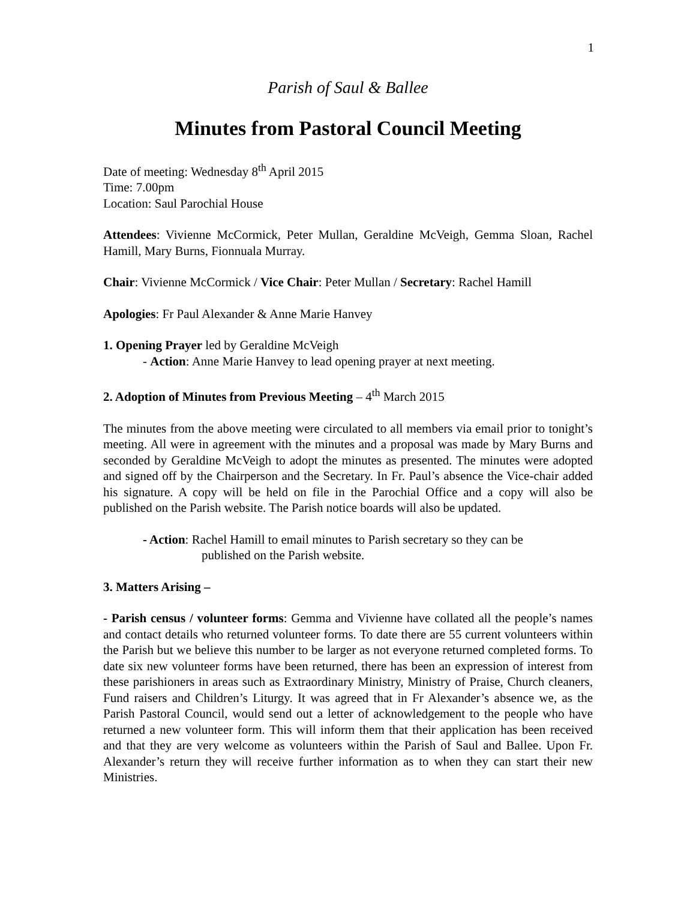1
Parish of Saul & Ballee
Minutes from Pastoral Council Meeting
Date of meeting: Wednesday 8<sup>th</sup> April 2015
Time: 7.00pm
Location: Saul Parochial House
Attendees: Vivienne McCormick, Peter Mullan, Geraldine McVeigh, Gemma Sloan, Rachel Hamill, Mary Burns, Fionnuala Murray.
Chair: Vivienne McCormick / Vice Chair: Peter Mullan / Secretary: Rachel Hamill
Apologies: Fr Paul Alexander & Anne Marie Hanvey
1. Opening Prayer led by Geraldine McVeigh
- Action: Anne Marie Hanvey to lead opening prayer at next meeting.
2. Adoption of Minutes from Previous Meeting – 4<sup>th</sup> March 2015
The minutes from the above meeting were circulated to all members via email prior to tonight’s meeting. All were in agreement with the minutes and a proposal was made by Mary Burns and seconded by Geraldine McVeigh to adopt the minutes as presented. The minutes were adopted and signed off by the Chairperson and the Secretary. In Fr. Paul’s absence the Vice-chair added his signature. A copy will be held on file in the Parochial Office and a copy will also be published on the Parish website. The Parish notice boards will also be updated.
- Action: Rachel Hamill to email minutes to Parish secretary so they can be
published on the Parish website.
3. Matters Arising –
- Parish census / volunteer forms: Gemma and Vivienne have collated all the people’s names and contact details who returned volunteer forms. To date there are 55 current volunteers within the Parish but we believe this number to be larger as not everyone returned completed forms. To date six new volunteer forms have been returned, there has been an expression of interest from these parishioners in areas such as Extraordinary Ministry, Ministry of Praise, Church cleaners, Fund raisers and Children’s Liturgy. It was agreed that in Fr Alexander’s absence we, as the Parish Pastoral Council, would send out a letter of acknowledgement to the people who have returned a new volunteer form. This will inform them that their application has been received and that they are very welcome as volunteers within the Parish of Saul and Ballee. Upon Fr. Alexander’s return they will receive further information as to when they can start their new Ministries.